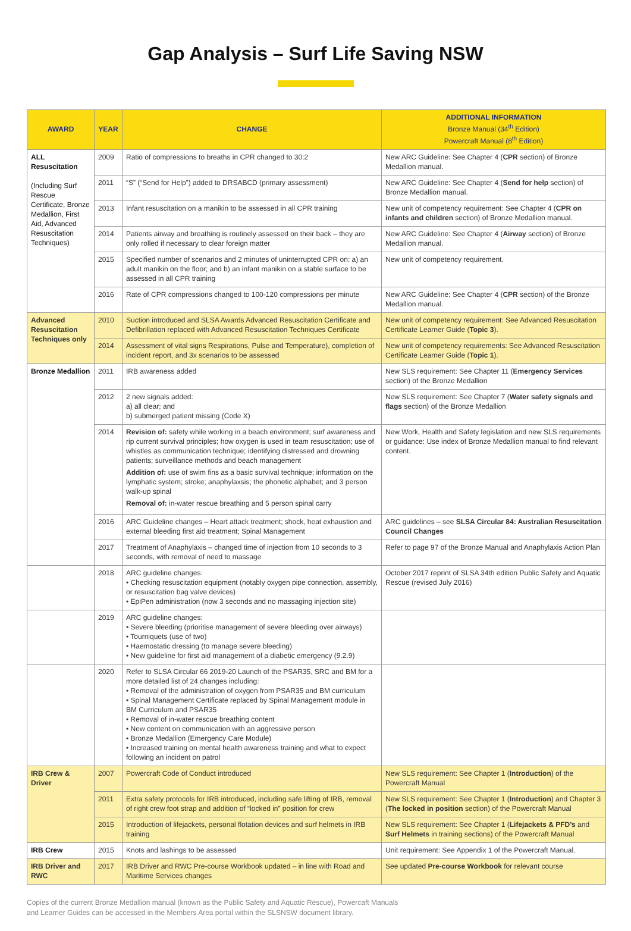Gap Analysis – Surf Life Saving NSW
| AWARD | YEAR | CHANGE | ADDITIONAL INFORMATION Bronze Manual (34<sup>th</sup> Edition) Powercraft Manual (8<sup>th</sup> Edition) |
| --- | --- | --- | --- |
| ALL Resuscitation (Including Surf Rescue Certificate, Bronze Medallion, First Aid, Advanced Resuscitation Techniques) | 2009 | Ratio of compressions to breaths in CPR changed to 30:2 | New ARC Guideline: See Chapter 4 ( CPR section) of Bronze Medallion manual. |
| | 2011 | “S” (“Send for Help”) added to DRSABCD (primary assessment) | New ARC Guideline: See Chapter 4 ( Send for help section) of Bronze Medallion manual. |
| | 2013 | Infant resuscitation on a manikin to be assessed in all CPR training | New unit of competency requirement: See Chapter 4 ( CPR on infants and children section) of Bronze Medallion manual. |
| | 2014 | Patients airway and breathing is routinely assessed on their back – they are only rolled if necessary to clear foreign matter | New ARC Guideline: See Chapter 4 ( Airway section) of Bronze Medallion manual. |
| | 2015 | Specified number of scenarios and 2 minutes of uninterrupted CPR on: a) an adult manikin on the floor; and b) an infant manikin on a stable surface to be assessed in all CPR training | New unit of competency requirement. |
| | 2016 | Rate of CPR compressions changed to 100-120 compressions per minute | New ARC Guideline: See Chapter 4 ( CPR section) of the Bronze Medallion manual. |
| Advanced Resuscitation Techniques only | 2010 | Suction introduced and SLSA Awards Advanced Resuscitation Certificate and Defibrillation replaced with Advanced Resuscitation Techniques Certificate | New unit of competency requirement: See Advanced Resuscitation Certificate Learner Guide ( Topic 3 ). |
| | 2014 | Assessment of vital signs Respirations, Pulse and Temperature), completion of incident report, and 3x scenarios to be assessed | New unit of competency requirements: See Advanced Resuscitation Certificate Learner Guide ( Topic 1 ). |
| Bronze Medallion | 2011 | IRB awareness added | New SLS requirement: See Chapter 11 ( Emergency Services section) of the Bronze Medallion |
| | 2012 | 2 new signals added: a) all clear; and b) submerged patient missing (Code X) | New SLS requirement: See Chapter 7 ( Water safety signals and flags section) of the Bronze Medallion |
| | 2014 | Revision of: safety while working in a beach environment; surf awareness and rip current survival principles; how oxygen is used in team resuscitation; use of whistles as communication technique; identifying distressed and drowning patients; surveillance methods and beach management Addition of: use of swim fins as a basic survival technique; information on the lymphatic system; stroke; anaphylaxsis; the phonetic alphabet; and 3 person walk-up spinal Removal of: in-water rescue breathing and 5 person spinal carry | New Work, Health and Safety legislation and new SLS requirements or guidance: Use index of Bronze Medallion manual to find relevant content. |
| | 2016 | ARC Guideline changes – Heart attack treatment; shock, heat exhaustion and external bleeding first aid treatment; Spinal Management | ARC guidelines – see SLSA Circular 84: Australian Resuscitation Council Changes |
| | 2017 | Treatment of Anaphylaxis – changed time of injection from 10 seconds to 3 seconds, with removal of need to massage | Refer to page 97 of the Bronze Manual and Anaphylaxis Action Plan |
| | 2018 | ARC guideline changes: • Checking resuscitation equipment (notably oxygen pipe connection, assembly, or resuscitation bag valve devices) • EpiPen administration (now 3 seconds and no massaging injection site) | October 2017 reprint of SLSA 34th edition Public Safety and Aquatic Rescue (revised July 2016) |
| | 2019 | ARC guideline changes: • Severe bleeding (prioritise management of severe bleeding over airways) • Tourniquets (use of two) • Haemostatic dressing (to manage severe bleeding) • New guideline for first aid management of a diabetic emergency (9.2.9) | |
| | 2020 | Refer to SLSA Circular 66 2019-20 Launch of the PSAR35, SRC and BM for a more detailed list of 24 changes including: • Removal of the administration of oxygen from PSAR35 and BM curriculum • Spinal Management Certificate replaced by Spinal Management module in BM Curriculum and PSAR35 • Removal of in-water rescue breathing content • New content on communication with an aggressive person • Bronze Medallion (Emergency Care Module) • Increased training on mental health awareness training and what to expect following an incident on patrol | |
| IRB Crew & Driver | 2007 | Powercraft Code of Conduct introduced | New SLS requirement: See Chapter 1 ( Introduction ) of the Powercraft Manual |
| | 2011 | Extra safety protocols for IRB introduced, including safe lifting of IRB, removal of right crew foot strap and addition of “locked in” position for crew | New SLS requirement: See Chapter 1 ( Introduction ) and Chapter 3 ( The locked in position section) of the Powercraft Manual |
| | 2015 | Introduction of lifejackets, personal flotation devices and surf helmets in IRB training | New SLS requirement: See Chapter 1 ( Lifejackets & PFD’s and Surf Helmets in training sections) of the Powercraft Manual |
| IRB Crew | 2015 | Knots and lashings to be assessed | Unit requirement: See Appendix 1 of the Powercraft Manual. |
| IRB Driver and RWC | 2017 | IRB Driver and RWC Pre-course Workbook updated – in line with Road and Maritime Services changes | See updated Pre-course Workbook for relevant course |
Copies of the current Bronze Medallion manual (known as the Public Safety and Aquatic Rescue), Powercaft Manuals
and Learner Guides can be accessed in the Members Area portal within the SLSNSW document library.